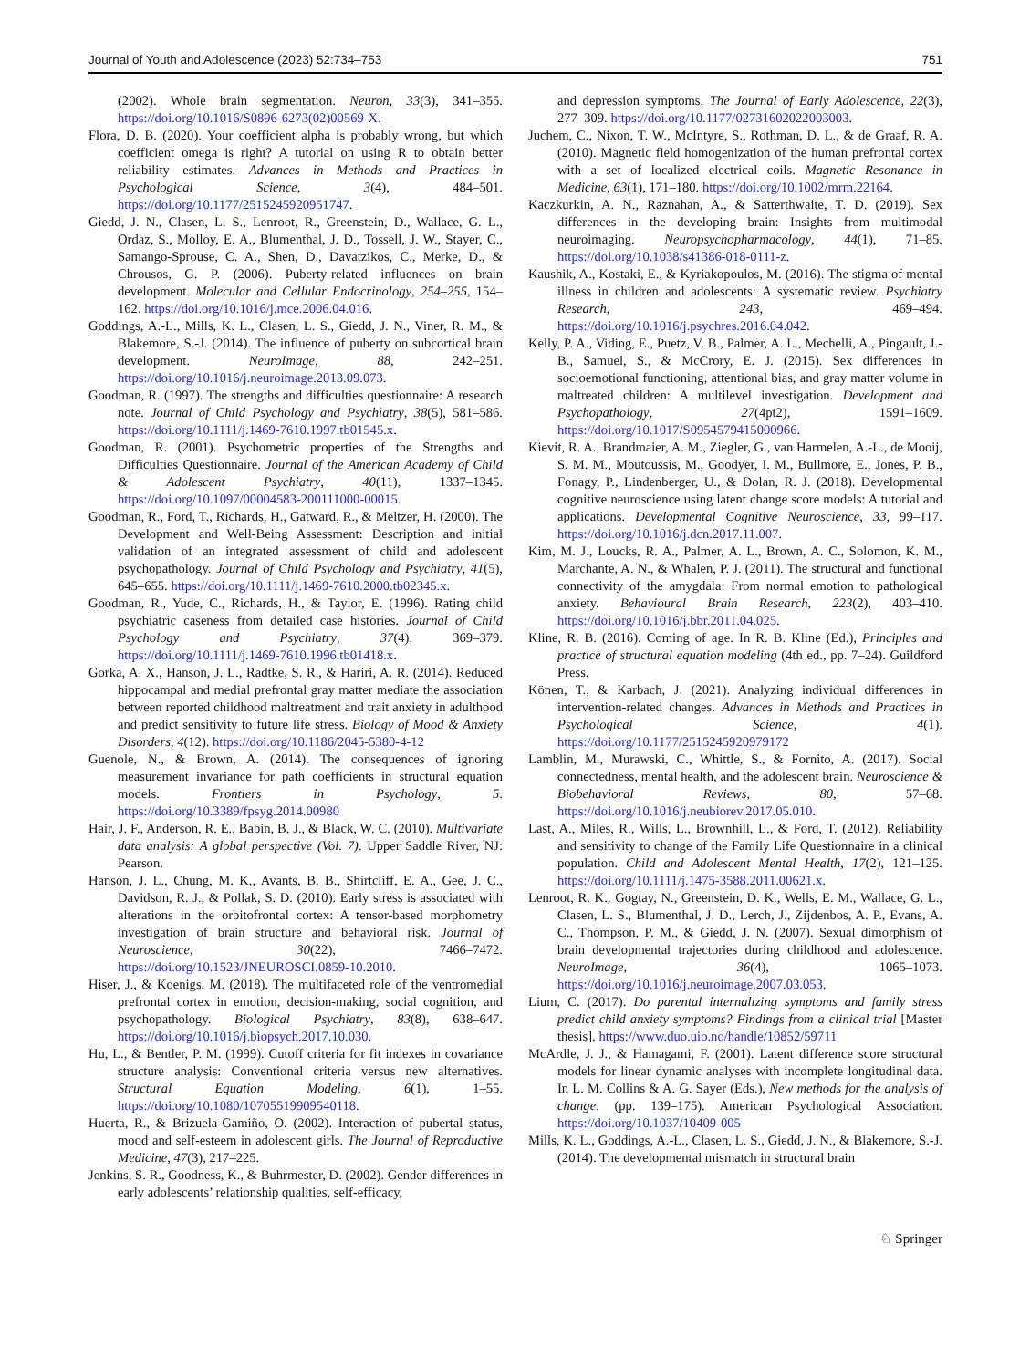Journal of Youth and Adolescence (2023) 52:734–753 751
(2002). Whole brain segmentation. Neuron, 33(3), 341–355. https://doi.org/10.1016/S0896-6273(02)00569-X.
Flora, D. B. (2020). Your coefficient alpha is probably wrong, but which coefficient omega is right? A tutorial on using R to obtain better reliability estimates. Advances in Methods and Practices in Psychological Science, 3(4), 484–501. https://doi.org/10.1177/2515245920951747.
Giedd, J. N., Clasen, L. S., Lenroot, R., Greenstein, D., Wallace, G. L., Ordaz, S., Molloy, E. A., Blumenthal, J. D., Tossell, J. W., Stayer, C., Samango-Sprouse, C. A., Shen, D., Davatzikos, C., Merke, D., & Chrousos, G. P. (2006). Puberty-related influences on brain development. Molecular and Cellular Endocrinology, 254–255, 154–162. https://doi.org/10.1016/j.mce.2006.04.016.
Goddings, A.-L., Mills, K. L., Clasen, L. S., Giedd, J. N., Viner, R. M., & Blakemore, S.-J. (2014). The influence of puberty on subcortical brain development. NeuroImage, 88, 242–251. https://doi.org/10.1016/j.neuroimage.2013.09.073.
Goodman, R. (1997). The strengths and difficulties questionnaire: A research note. Journal of Child Psychology and Psychiatry, 38(5), 581–586. https://doi.org/10.1111/j.1469-7610.1997.tb01545.x.
Goodman, R. (2001). Psychometric properties of the Strengths and Difficulties Questionnaire. Journal of the American Academy of Child & Adolescent Psychiatry, 40(11), 1337–1345. https://doi.org/10.1097/00004583-200111000-00015.
Goodman, R., Ford, T., Richards, H., Gatward, R., & Meltzer, H. (2000). The Development and Well-Being Assessment: Description and initial validation of an integrated assessment of child and adolescent psychopathology. Journal of Child Psychology and Psychiatry, 41(5), 645–655. https://doi.org/10.1111/j.1469-7610.2000.tb02345.x.
Goodman, R., Yude, C., Richards, H., & Taylor, E. (1996). Rating child psychiatric caseness from detailed case histories. Journal of Child Psychology and Psychiatry, 37(4), 369–379. https://doi.org/10.1111/j.1469-7610.1996.tb01418.x.
Gorka, A. X., Hanson, J. L., Radtke, S. R., & Hariri, A. R. (2014). Reduced hippocampal and medial prefrontal gray matter mediate the association between reported childhood maltreatment and trait anxiety in adulthood and predict sensitivity to future life stress. Biology of Mood & Anxiety Disorders, 4(12). https://doi.org/10.1186/2045-5380-4-12
Guenole, N., & Brown, A. (2014). The consequences of ignoring measurement invariance for path coefficients in structural equation models. Frontiers in Psychology, 5. https://doi.org/10.3389/fpsyg.2014.00980
Hair, J. F., Anderson, R. E., Babin, B. J., & Black, W. C. (2010). Multivariate data analysis: A global perspective (Vol. 7). Upper Saddle River, NJ: Pearson.
Hanson, J. L., Chung, M. K., Avants, B. B., Shirtcliff, E. A., Gee, J. C., Davidson, R. J., & Pollak, S. D. (2010). Early stress is associated with alterations in the orbitofrontal cortex: A tensor-based morphometry investigation of brain structure and behavioral risk. Journal of Neuroscience, 30(22), 7466–7472. https://doi.org/10.1523/JNEUROSCI.0859-10.2010.
Hiser, J., & Koenigs, M. (2018). The multifaceted role of the ventromedial prefrontal cortex in emotion, decision-making, social cognition, and psychopathology. Biological Psychiatry, 83(8), 638–647. https://doi.org/10.1016/j.biopsych.2017.10.030.
Hu, L., & Bentler, P. M. (1999). Cutoff criteria for fit indexes in covariance structure analysis: Conventional criteria versus new alternatives. Structural Equation Modeling, 6(1), 1–55. https://doi.org/10.1080/10705519909540118.
Huerta, R., & Brizuela-Gamiño, O. (2002). Interaction of pubertal status, mood and self-esteem in adolescent girls. The Journal of Reproductive Medicine, 47(3), 217–225.
Jenkins, S. R., Goodness, K., & Buhrmester, D. (2002). Gender differences in early adolescents’ relationship qualities, self-efficacy,
and depression symptoms. The Journal of Early Adolescence, 22(3), 277–309. https://doi.org/10.1177/02731602022003003.
Juchem, C., Nixon, T. W., McIntyre, S., Rothman, D. L., & de Graaf, R. A. (2010). Magnetic field homogenization of the human prefrontal cortex with a set of localized electrical coils. Magnetic Resonance in Medicine, 63(1), 171–180. https://doi.org/10.1002/mrm.22164.
Kaczkurkin, A. N., Raznahan, A., & Satterthwaite, T. D. (2019). Sex differences in the developing brain: Insights from multimodal neuroimaging. Neuropsychopharmacology, 44(1), 71–85. https://doi.org/10.1038/s41386-018-0111-z.
Kaushik, A., Kostaki, E., & Kyriakopoulos, M. (2016). The stigma of mental illness in children and adolescents: A systematic review. Psychiatry Research, 243, 469–494. https://doi.org/10.1016/j.psychres.2016.04.042.
Kelly, P. A., Viding, E., Puetz, V. B., Palmer, A. L., Mechelli, A., Pingault, J.-B., Samuel, S., & McCrory, E. J. (2015). Sex differences in socioemotional functioning, attentional bias, and gray matter volume in maltreated children: A multilevel investigation. Development and Psychopathology, 27(4pt2), 1591–1609. https://doi.org/10.1017/S0954579415000966.
Kievit, R. A., Brandmaier, A. M., Ziegler, G., van Harmelen, A.-L., de Mooij, S. M. M., Moutoussis, M., Goodyer, I. M., Bullmore, E., Jones, P. B., Fonagy, P., Lindenberger, U., & Dolan, R. J. (2018). Developmental cognitive neuroscience using latent change score models: A tutorial and applications. Developmental Cognitive Neuroscience, 33, 99–117. https://doi.org/10.1016/j.dcn.2017.11.007.
Kim, M. J., Loucks, R. A., Palmer, A. L., Brown, A. C., Solomon, K. M., Marchante, A. N., & Whalen, P. J. (2011). The structural and functional connectivity of the amygdala: From normal emotion to pathological anxiety. Behavioural Brain Research, 223(2), 403–410. https://doi.org/10.1016/j.bbr.2011.04.025.
Kline, R. B. (2016). Coming of age. In R. B. Kline (Ed.), Principles and practice of structural equation modeling (4th ed., pp. 7–24). Guildford Press.
Könen, T., & Karbach, J. (2021). Analyzing individual differences in intervention-related changes. Advances in Methods and Practices in Psychological Science, 4(1). https://doi.org/10.1177/2515245920979172
Lamblin, M., Murawski, C., Whittle, S., & Fornito, A. (2017). Social connectedness, mental health, and the adolescent brain. Neuroscience & Biobehavioral Reviews, 80, 57–68. https://doi.org/10.1016/j.neubiorev.2017.05.010.
Last, A., Miles, R., Wills, L., Brownhill, L., & Ford, T. (2012). Reliability and sensitivity to change of the Family Life Questionnaire in a clinical population. Child and Adolescent Mental Health, 17(2), 121–125. https://doi.org/10.1111/j.1475-3588.2011.00621.x.
Lenroot, R. K., Gogtay, N., Greenstein, D. K., Wells, E. M., Wallace, G. L., Clasen, L. S., Blumenthal, J. D., Lerch, J., Zijdenbos, A. P., Evans, A. C., Thompson, P. M., & Giedd, J. N. (2007). Sexual dimorphism of brain developmental trajectories during childhood and adolescence. NeuroImage, 36(4), 1065–1073. https://doi.org/10.1016/j.neuroimage.2007.03.053.
Lium, C. (2017). Do parental internalizing symptoms and family stress predict child anxiety symptoms? Findings from a clinical trial [Master thesis]. https://www.duo.uio.no/handle/10852/59711
McArdle, J. J., & Hamagami, F. (2001). Latent difference score structural models for linear dynamic analyses with incomplete longitudinal data. In L. M. Collins & A. G. Sayer (Eds.), New methods for the analysis of change. (pp. 139–175). American Psychological Association. https://doi.org/10.1037/10409-005
Mills, K. L., Goddings, A.-L., Clasen, L. S., Giedd, J. N., & Blakemore, S.-J. (2014). The developmental mismatch in structural brain
♘ Springer